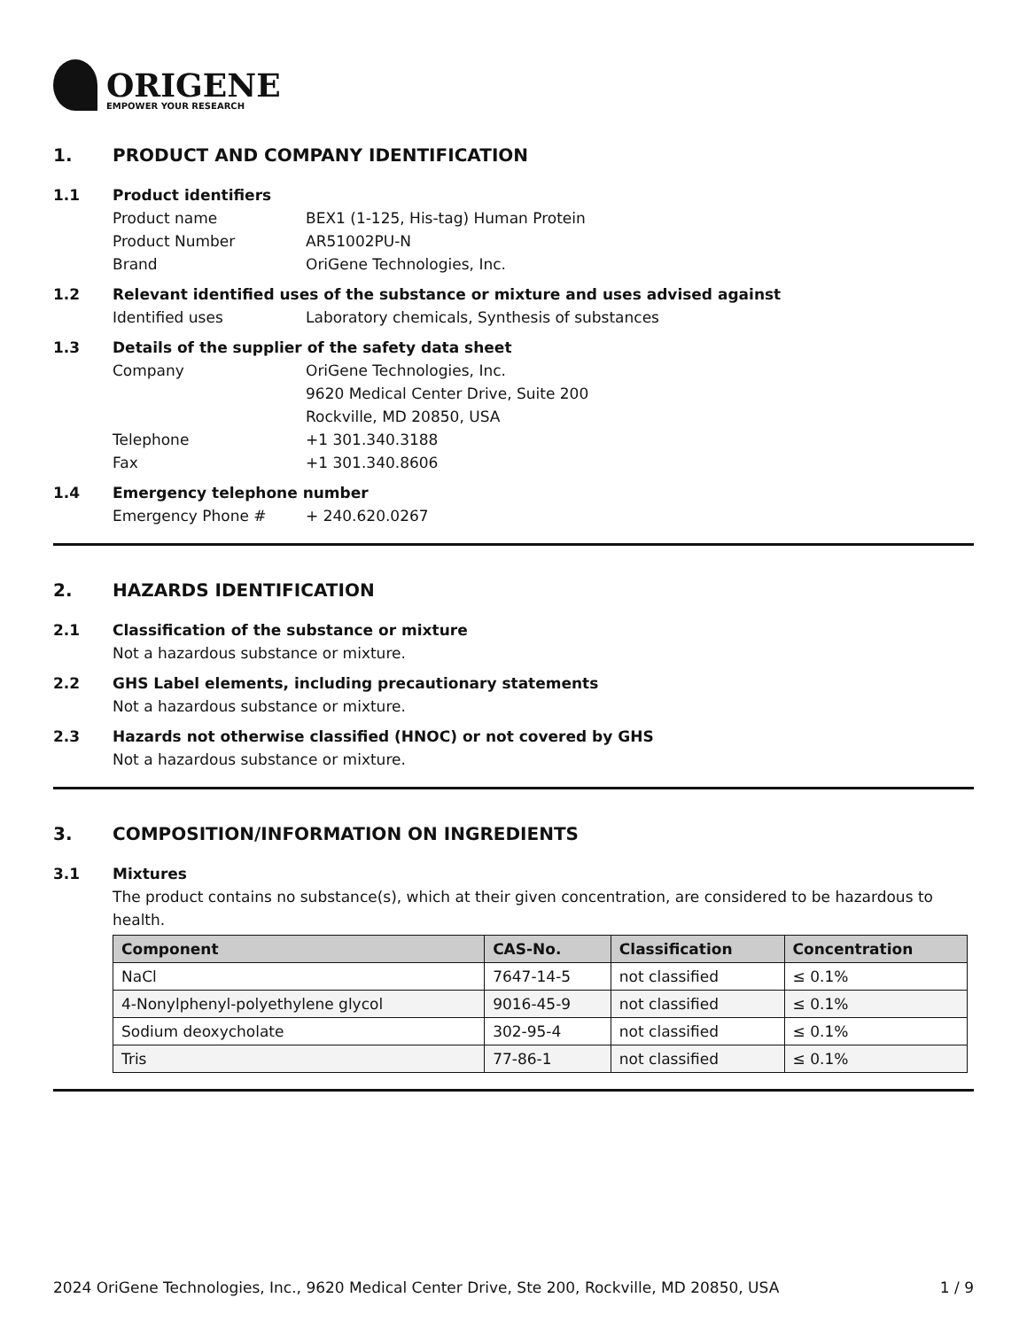ORIGENE
EMPOWER YOUR RESEARCH
1. PRODUCT AND COMPANY IDENTIFICATION
1.1 Product identifiers
Product name BEX1 (1-125, His-tag) Human Protein
Product Number AR51002PU-N
Brand OriGene Technologies, Inc.
1.2 Relevant identified uses of the substance or mixture and uses advised against
Identified uses Laboratory chemicals, Synthesis of substances
1.3 Details of the supplier of the safety data sheet
Company OriGene Technologies, Inc.
9620 Medical Center Drive, Suite 200
Rockville, MD 20850, USA
Telephone +1 301.340.3188
Fax +1 301.340.8606
1.4 Emergency telephone number
Emergency Phone # + 240.620.0267
2. HAZARDS IDENTIFICATION
2.1 Classification of the substance or mixture
Not a hazardous substance or mixture.
2.2 GHS Label elements, including precautionary statements
Not a hazardous substance or mixture.
2.3 Hazards not otherwise classified (HNOC) or not covered by GHS
Not a hazardous substance or mixture.
3. COMPOSITION/INFORMATION ON INGREDIENTS
3.1 Mixtures
The product contains no substance(s), which at their given concentration, are considered to be hazardous to health.
| Component | CAS-No. | Classification | Concentration |
| --- | --- | --- | --- |
| NaCl | 7647-14-5 | not classified | ≤ 0.1% |
| 4-Nonylphenyl-polyethylene glycol | 9016-45-9 | not classified | ≤ 0.1% |
| Sodium deoxycholate | 302-95-4 | not classified | ≤ 0.1% |
| Tris | 77-86-1 | not classified | ≤ 0.1% |
2024 OriGene Technologies, Inc., 9620 Medical Center Drive, Ste 200, Rockville, MD 20850, USA 1 / 9